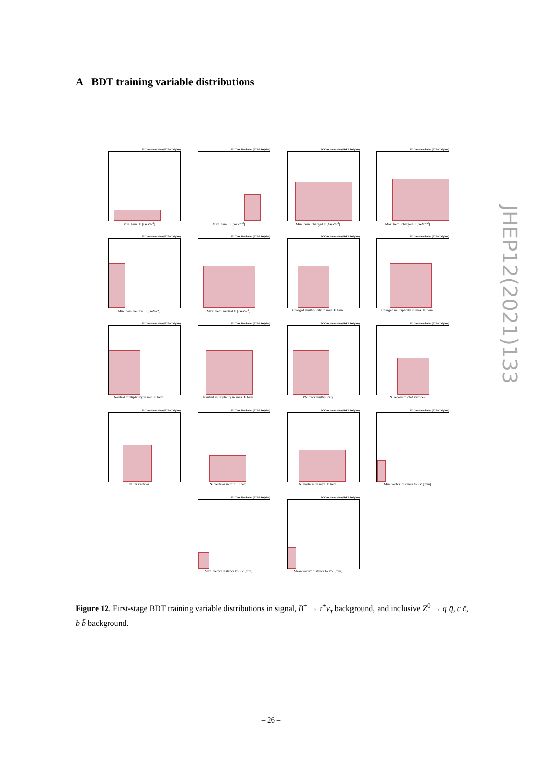A BDT training variable distributions
FCC-ee Simulation (IDEA Delphes)
Min. hem. E [GeV/c<sup>2</sup>]
FCC-ee Simulation (IDEA Delphes)
Max. hem. E [GeV/c<sup>2</sup>]
FCC-ee Simulation (IDEA Delphes)
Min. hem. charged E [GeV/c<sup>2</sup>]
FCC-ee Simulation (IDEA Delphes)
Max. hem. charged E [GeV/c<sup>2</sup>]
FCC-ee Simulation (IDEA Delphes)
Min. hem. neutral E [GeV/c<sup>2</sup>]
FCC-ee Simulation (IDEA Delphes)
Max. hem. neutral E [GeV/c<sup>2</sup>]
FCC-ee Simulation (IDEA Delphes)
Charged multiplicity in min. E hem.
FCC-ee Simulation (IDEA Delphes)
Charged multiplicity in max. E hem.
FCC-ee Simulation (IDEA Delphes)
Neutral multiplicity in min. E hem.
FCC-ee Simulation (IDEA Delphes)
Neutral multiplicity in max. E hem.
FCC-ee Simulation (IDEA Delphes)
PV track multiplicity
FCC-ee Simulation (IDEA Delphes)
N. reconstructed vertices
FCC-ee Simulation (IDEA Delphes)
N. 3π vertices
FCC-ee Simulation (IDEA Delphes)
N. vertices in min. E hem.
FCC-ee Simulation (IDEA Delphes)
N. vertices in max. E hem.
FCC-ee Simulation (IDEA Delphes)
Min. vertex distance to PV [mm]
FCC-ee Simulation (IDEA Delphes)
Max. vertex distance to PV [mm]
FCC-ee Simulation (IDEA Delphes)
Mean vertex distance to PV [mm]
Figure 12. First-stage BDT training variable distributions in signal, B<sup>+</sup> → τ<sup>+</sup>ν<sub>τ</sub> background, and inclusive Z<sup>0</sup> → q q̄, c c̄, b b̄ background.
– 26 –
JHEP12(2021)133